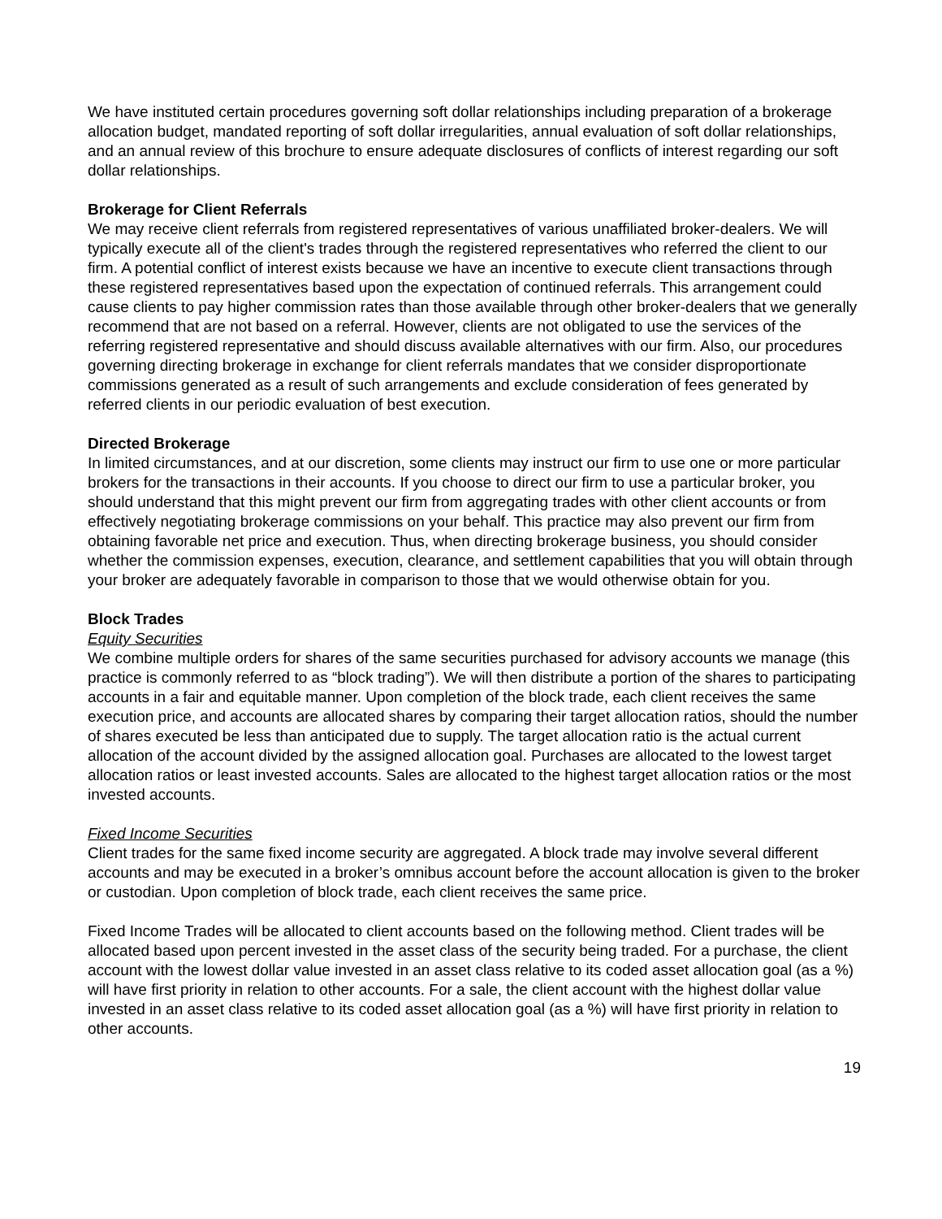We have instituted certain procedures governing soft dollar relationships including preparation of a brokerage allocation budget, mandated reporting of soft dollar irregularities, annual evaluation of soft dollar relationships, and an annual review of this brochure to ensure adequate disclosures of conflicts of interest regarding our soft dollar relationships.
Brokerage for Client Referrals
We may receive client referrals from registered representatives of various unaffiliated broker-dealers. We will typically execute all of the client's trades through the registered representatives who referred the client to our firm. A potential conflict of interest exists because we have an incentive to execute client transactions through these registered representatives based upon the expectation of continued referrals. This arrangement could cause clients to pay higher commission rates than those available through other broker-dealers that we generally recommend that are not based on a referral. However, clients are not obligated to use the services of the referring registered representative and should discuss available alternatives with our firm. Also, our procedures governing directing brokerage in exchange for client referrals mandates that we consider disproportionate commissions generated as a result of such arrangements and exclude consideration of fees generated by referred clients in our periodic evaluation of best execution.
Directed Brokerage
In limited circumstances, and at our discretion, some clients may instruct our firm to use one or more particular brokers for the transactions in their accounts. If you choose to direct our firm to use a particular broker, you should understand that this might prevent our firm from aggregating trades with other client accounts or from effectively negotiating brokerage commissions on your behalf. This practice may also prevent our firm from obtaining favorable net price and execution. Thus, when directing brokerage business, you should consider whether the commission expenses, execution, clearance, and settlement capabilities that you will obtain through your broker are adequately favorable in comparison to those that we would otherwise obtain for you.
Block Trades
Equity Securities
We combine multiple orders for shares of the same securities purchased for advisory accounts we manage (this practice is commonly referred to as “block trading”). We will then distribute a portion of the shares to participating accounts in a fair and equitable manner. Upon completion of the block trade, each client receives the same execution price, and accounts are allocated shares by comparing their target allocation ratios, should the number of shares executed be less than anticipated due to supply. The target allocation ratio is the actual current allocation of the account divided by the assigned allocation goal. Purchases are allocated to the lowest target allocation ratios or least invested accounts. Sales are allocated to the highest target allocation ratios or the most invested accounts.
Fixed Income Securities
Client trades for the same fixed income security are aggregated. A block trade may involve several different accounts and may be executed in a broker’s omnibus account before the account allocation is given to the broker or custodian. Upon completion of block trade, each client receives the same price.
Fixed Income Trades will be allocated to client accounts based on the following method. Client trades will be allocated based upon percent invested in the asset class of the security being traded. For a purchase, the client account with the lowest dollar value invested in an asset class relative to its coded asset allocation goal (as a %) will have first priority in relation to other accounts. For a sale, the client account with the highest dollar value invested in an asset class relative to its coded asset allocation goal (as a %) will have first priority in relation to other accounts.
19